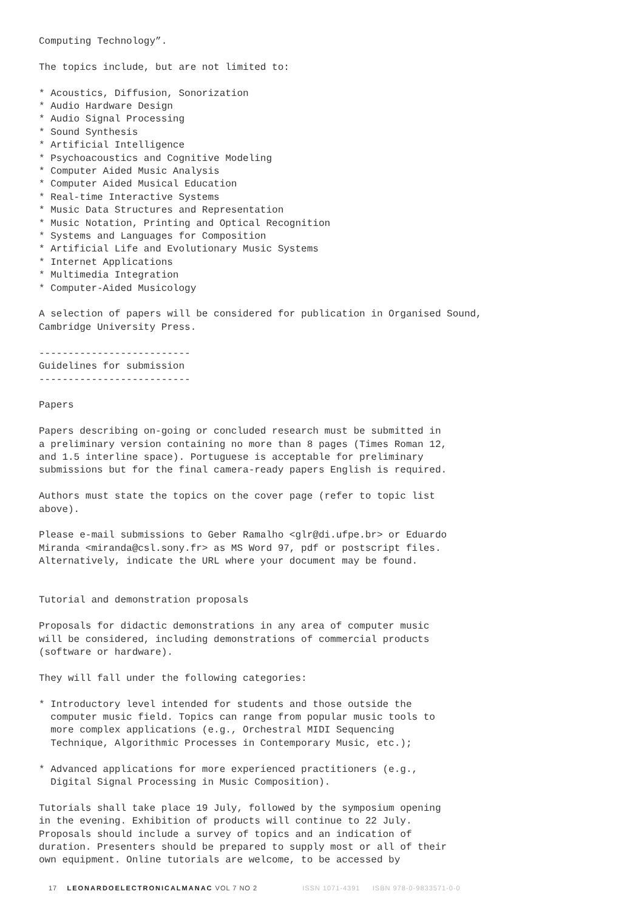Computing Technology”.
The topics include, but are not limited to:
* Acoustics, Diffusion, Sonorization * Audio Hardware Design * Audio Signal Processing * Sound Synthesis * Artificial Intelligence * Psychoacoustics and Cognitive Modeling * Computer Aided Music Analysis * Computer Aided Musical Education * Real-time Interactive Systems * Music Data Structures and Representation * Music Notation, Printing and Optical Recognition * Systems and Languages for Composition * Artificial Life and Evolutionary Music Systems * Internet Applications * Multimedia Integration * Computer-Aided Musicology
A selection of papers will be considered for publication in Organised Sound, Cambridge University Press.
-------------------------- Guidelines for submission --------------------------
Papers
Papers describing on-going or concluded research must be submitted in a preliminary version containing no more than 8 pages (Times Roman 12, and 1.5 interline space). Portuguese is acceptable for preliminary submissions but for the final camera-ready papers English is required.
Authors must state the topics on the cover page (refer to topic list above).
Please e-mail submissions to Geber Ramalho <glr@di.ufpe.br> or Eduardo Miranda <miranda@csl.sony.fr> as MS Word 97, pdf or postscript files. Alternatively, indicate the URL where your document may be found.
Tutorial and demonstration proposals
Proposals for didactic demonstrations in any area of computer music will be considered, including demonstrations of commercial products (software or hardware).
They will fall under the following categories:
* Introductory level intended for students and those outside the computer music field. Topics can range from popular music tools to more complex applications (e.g., Orchestral MIDI Sequencing Technique, Algorithmic Processes in Contemporary Music, etc.);
* Advanced applications for more experienced practitioners (e.g., Digital Signal Processing in Music Composition).
Tutorials shall take place 19 July, followed by the symposium opening in the evening. Exhibition of products will continue to 22 July. Proposals should include a survey of topics and an indication of duration. Presenters should be prepared to supply most or all of their own equipment. Online tutorials are welcome, to be accessed by
17 LEONARDOELECTRONICALMANAC VOL 7 NO 2 ISSN 1071-4391 ISBN 978-0-9833571-0-0